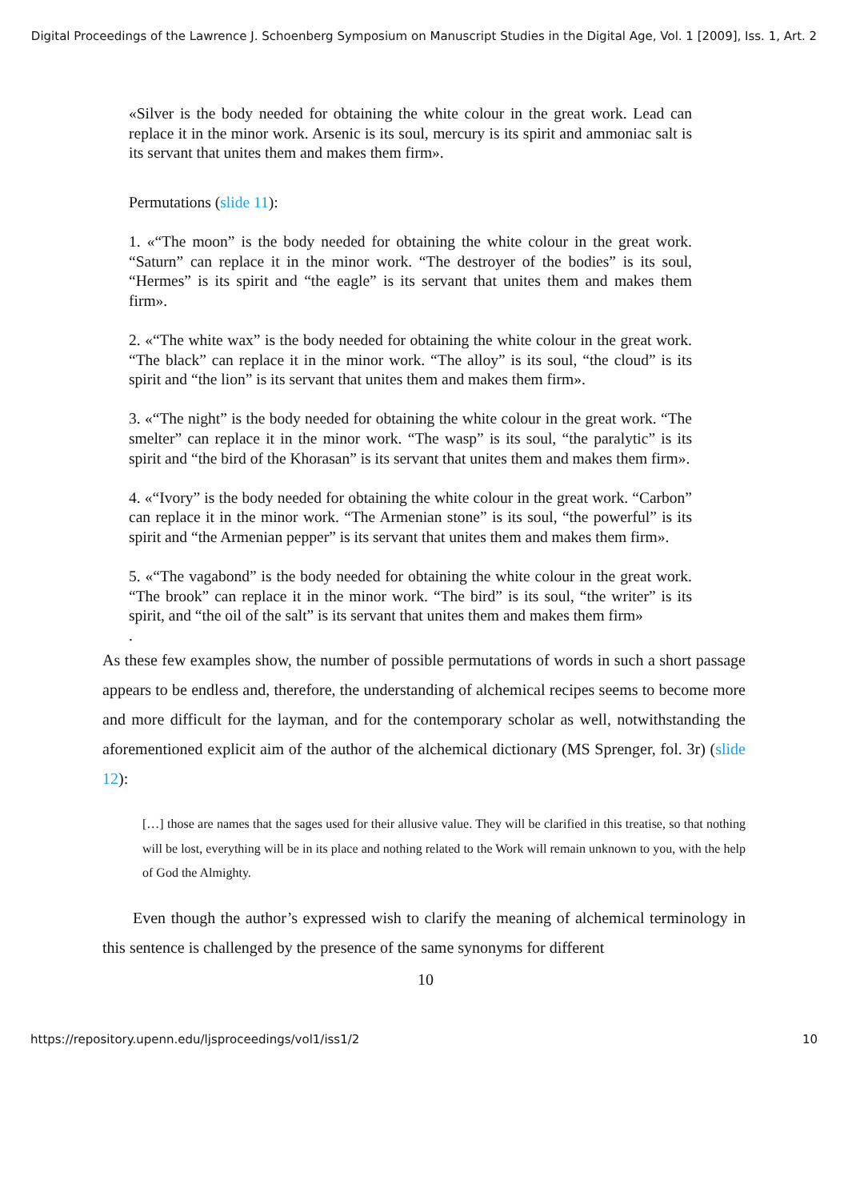Digital Proceedings of the Lawrence J. Schoenberg Symposium on Manuscript Studies in the Digital Age, Vol. 1 [2009], Iss. 1, Art. 2
«Silver is the body needed for obtaining the white colour in the great work. Lead can replace it in the minor work. Arsenic is its soul, mercury is its spirit and ammoniac salt is its servant that unites them and makes them firm».
Permutations (slide 11):
1. «“The moon” is the body needed for obtaining the white colour in the great work. “Saturn” can replace it in the minor work. “The destroyer of the bodies” is its soul, “Hermes” is its spirit and “the eagle” is its servant that unites them and makes them firm».
2. «“The white wax” is the body needed for obtaining the white colour in the great work. “The black” can replace it in the minor work. “The alloy” is its soul, “the cloud” is its spirit and “the lion” is its servant that unites them and makes them firm».
3. «“The night” is the body needed for obtaining the white colour in the great work. “The smelter” can replace it in the minor work. “The wasp” is its soul, “the paralytic” is its spirit and “the bird of the Khorasan” is its servant that unites them and makes them firm».
4. «“Ivory” is the body needed for obtaining the white colour in the great work. “Carbon” can replace it in the minor work. “The Armenian stone” is its soul, “the powerful” is its spirit and “the Armenian pepper” is its servant that unites them and makes them firm».
5. «“The vagabond” is the body needed for obtaining the white colour in the great work. “The brook” can replace it in the minor work. “The bird” is its soul, “the writer” is its spirit, and “the oil of the salt” is its servant that unites them and makes them firm»
.
As these few examples show, the number of possible permutations of words in such a short passage appears to be endless and, therefore, the understanding of alchemical recipes seems to become more and more difficult for the layman, and for the contemporary scholar as well, notwithstanding the aforementioned explicit aim of the author of the alchemical dictionary (MS Sprenger, fol. 3r) (slide 12):
[…] those are names that the sages used for their allusive value. They will be clarified in this treatise, so that nothing will be lost, everything will be in its place and nothing related to the Work will remain unknown to you, with the help of God the Almighty.
Even though the author’s expressed wish to clarify the meaning of alchemical terminology in this sentence is challenged by the presence of the same synonyms for different
10
https://repository.upenn.edu/ljsproceedings/vol1/iss1/2 10